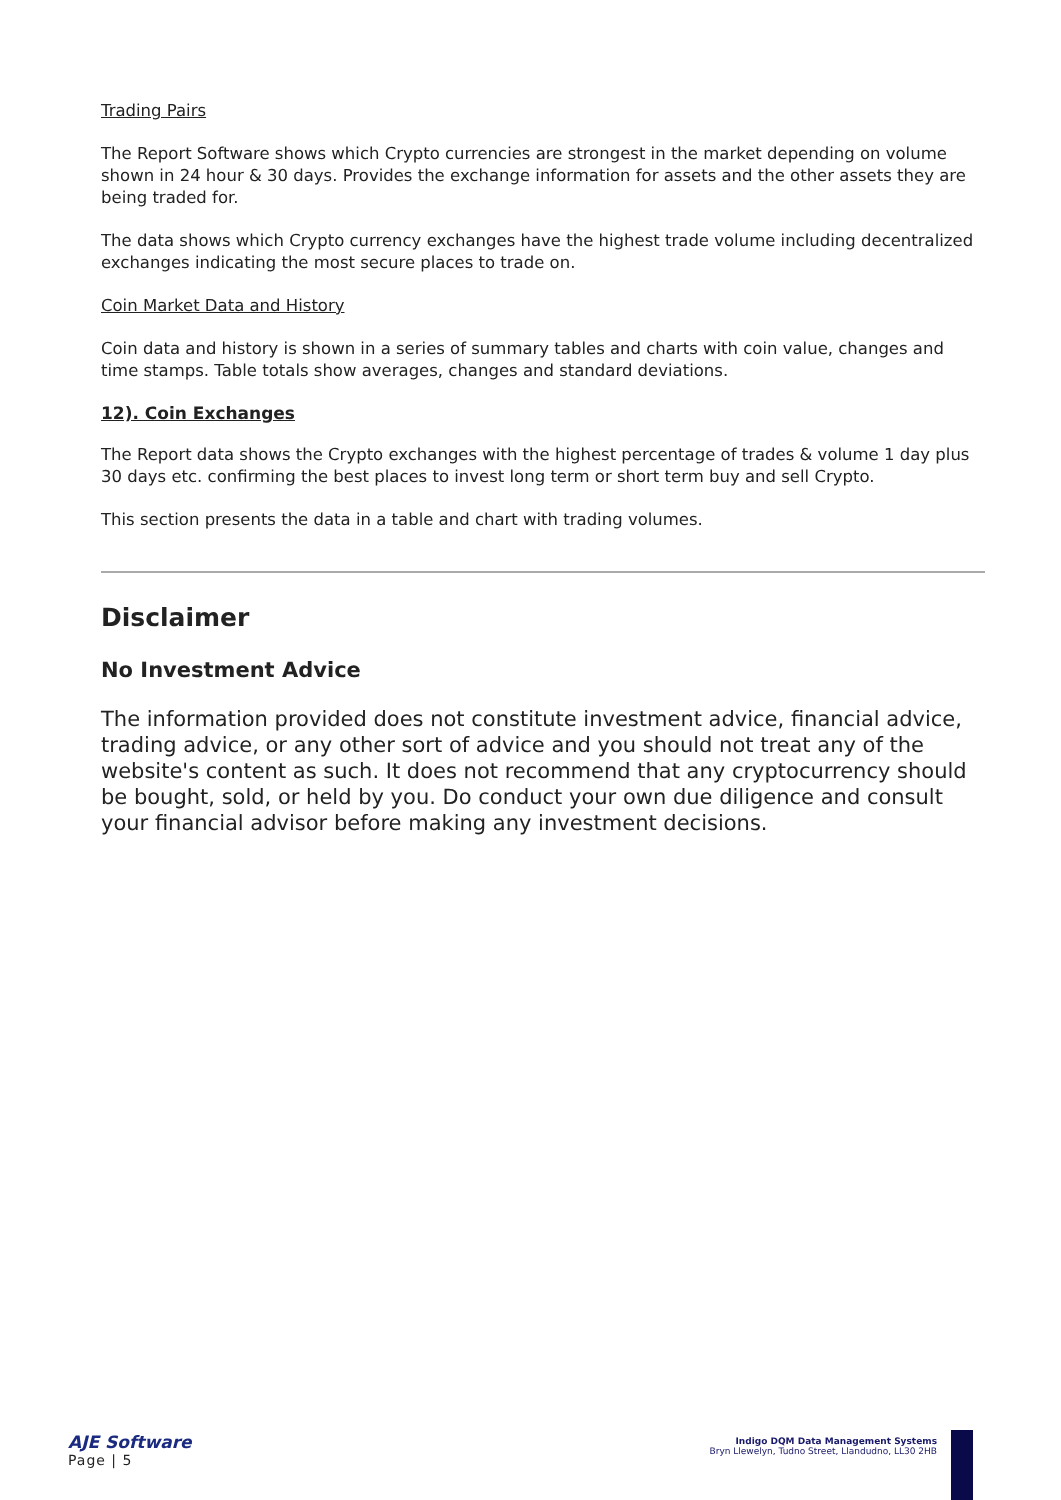Trading Pairs
The Report Software shows which Crypto currencies are strongest in the market depending on volume shown in 24 hour & 30 days. Provides the exchange information for assets and the other assets they are being traded for.
The data shows which Crypto currency exchanges have the highest trade volume including decentralized exchanges indicating the most secure places to trade on.
Coin Market Data and History
Coin data and history is shown in a series of summary tables and charts with coin value, changes and time stamps. Table totals show averages, changes and standard deviations.
12). Coin Exchanges
The Report data shows the Crypto exchanges with the highest percentage of trades & volume 1 day plus 30 days etc. confirming the best places to invest long term or short term buy and sell Crypto.
This section presents the data in a table and chart with trading volumes.
Disclaimer
No Investment Advice
The information provided does not constitute investment advice, financial advice, trading advice, or any other sort of advice and you should not treat any of the website's content as such. It does not recommend that any cryptocurrency should be bought, sold, or held by you. Do conduct your own due diligence and consult your financial advisor before making any investment decisions.
AJE Software
Page | 5
Indigo DQM Data Management Systems
Bryn Llewelyn, Tudno Street, Llandudno, LL30 2HB